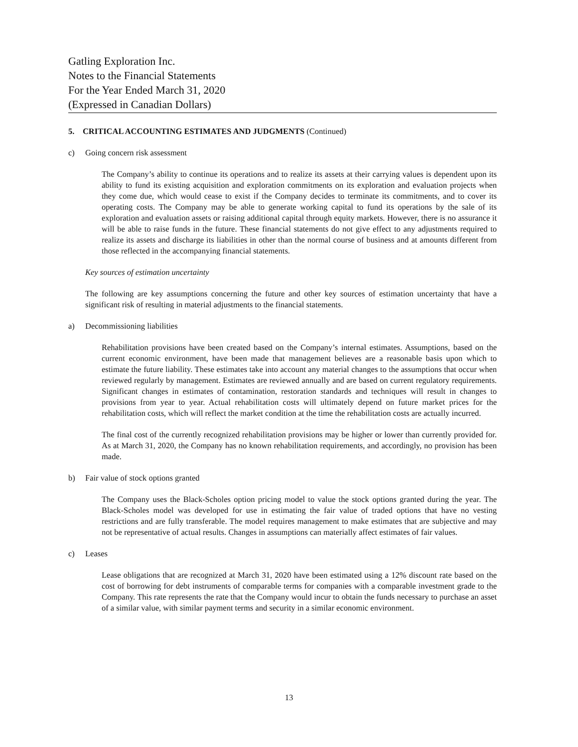Gatling Exploration Inc.
Notes to the Financial Statements
For the Year Ended March 31, 2020
(Expressed in Canadian Dollars)
5. CRITICAL ACCOUNTING ESTIMATES AND JUDGMENTS (Continued)
c) Going concern risk assessment
The Company’s ability to continue its operations and to realize its assets at their carrying values is dependent upon its ability to fund its existing acquisition and exploration commitments on its exploration and evaluation projects when they come due, which would cease to exist if the Company decides to terminate its commitments, and to cover its operating costs. The Company may be able to generate working capital to fund its operations by the sale of its exploration and evaluation assets or raising additional capital through equity markets. However, there is no assurance it will be able to raise funds in the future. These financial statements do not give effect to any adjustments required to realize its assets and discharge its liabilities in other than the normal course of business and at amounts different from those reflected in the accompanying financial statements.
Key sources of estimation uncertainty
The following are key assumptions concerning the future and other key sources of estimation uncertainty that have a significant risk of resulting in material adjustments to the financial statements.
a) Decommissioning liabilities
Rehabilitation provisions have been created based on the Company’s internal estimates. Assumptions, based on the current economic environment, have been made that management believes are a reasonable basis upon which to estimate the future liability. These estimates take into account any material changes to the assumptions that occur when reviewed regularly by management. Estimates are reviewed annually and are based on current regulatory requirements. Significant changes in estimates of contamination, restoration standards and techniques will result in changes to provisions from year to year. Actual rehabilitation costs will ultimately depend on future market prices for the rehabilitation costs, which will reflect the market condition at the time the rehabilitation costs are actually incurred.
The final cost of the currently recognized rehabilitation provisions may be higher or lower than currently provided for. As at March 31, 2020, the Company has no known rehabilitation requirements, and accordingly, no provision has been made.
b) Fair value of stock options granted
The Company uses the Black-Scholes option pricing model to value the stock options granted during the year. The Black-Scholes model was developed for use in estimating the fair value of traded options that have no vesting restrictions and are fully transferable. The model requires management to make estimates that are subjective and may not be representative of actual results. Changes in assumptions can materially affect estimates of fair values.
c) Leases
Lease obligations that are recognized at March 31, 2020 have been estimated using a 12% discount rate based on the cost of borrowing for debt instruments of comparable terms for companies with a comparable investment grade to the Company. This rate represents the rate that the Company would incur to obtain the funds necessary to purchase an asset of a similar value, with similar payment terms and security in a similar economic environment.
13